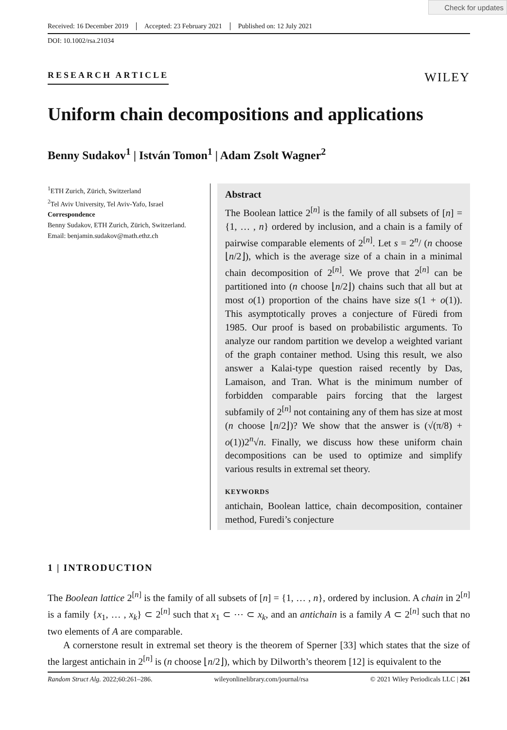Check for updates
Received: 16 December 2019 Accepted: 23 February 2021 Published on: 12 July 2021
DOI: 10.1002/rsa.21034
RESEARCH ARTICLE
WILEY
Uniform chain decompositions and applications
Benny Sudakov<sup>1</sup> | István Tomon<sup>1</sup> | Adam Zsolt Wagner<sup>2</sup>
<sup>1</sup> ETH Zurich, Zürich, Switzerland
<sup>2</sup> Tel Aviv University, Tel Aviv-Yafo, Israel
Correspondence
Benny Sudakov, ETH Zurich, Zürich, Switzerland.
Email: benjamin.sudakov@math.ethz.ch
Abstract
The Boolean lattice 2<sup>[n]</sup> is the family of all subsets of [n] = {1, … , n} ordered by inclusion, and a chain is a family of pairwise comparable elements of 2<sup>[n]</sup>. Let s = 2<sup>n</sup>/ (n choose ⌊n/2⌋), which is the average size of a chain in a minimal chain decomposition of 2<sup>[n]</sup>. We prove that 2<sup>[n]</sup> can be partitioned into (n choose ⌊n/2⌋) chains such that all but at most o(1) proportion of the chains have size s(1 + o(1)). This asymptotically proves a conjecture of Füredi from 1985. Our proof is based on probabilistic arguments. To analyze our random partition we develop a weighted variant of the graph container method. Using this result, we also answer a Kalai-type question raised recently by Das, Lamaison, and Tran. What is the minimum number of forbidden comparable pairs forcing that the largest subfamily of 2<sup>[n]</sup> not containing any of them has size at most (n choose ⌊n/2⌋)? We show that the answer is (√(π/8) + o(1))2<sup>n</sup>√n. Finally, we discuss how these uniform chain decompositions can be used to optimize and simplify various results in extremal set theory.
KEYWORDS
antichain, Boolean lattice, chain decomposition, container method, Furedi’s conjecture
1 | INTRODUCTION
The Boolean lattice 2<sup>[n]</sup> is the family of all subsets of [n] = {1, … , n}, ordered by inclusion. A chain in 2<sup>[n]</sup> is a family {x<sub>1</sub>, … , x<sub>k</sub>} ⊂ 2<sup>[n]</sup> such that x<sub>1</sub> ⊂ ⋯ ⊂ x<sub>k</sub>, and an antichain is a family A ⊂ 2<sup>[n]</sup> such that no two elements of A are comparable.
A cornerstone result in extremal set theory is the theorem of Sperner [33] which states that the size of the largest antichain in 2<sup>[n]</sup> is (n choose ⌊n/2⌋), which by Dilworth’s theorem [12] is equivalent to the
Random Struct Alg. 2022;60:261–286. wileyonlinelibrary.com/journal/rsa © 2021 Wiley Periodicals LLC | 261